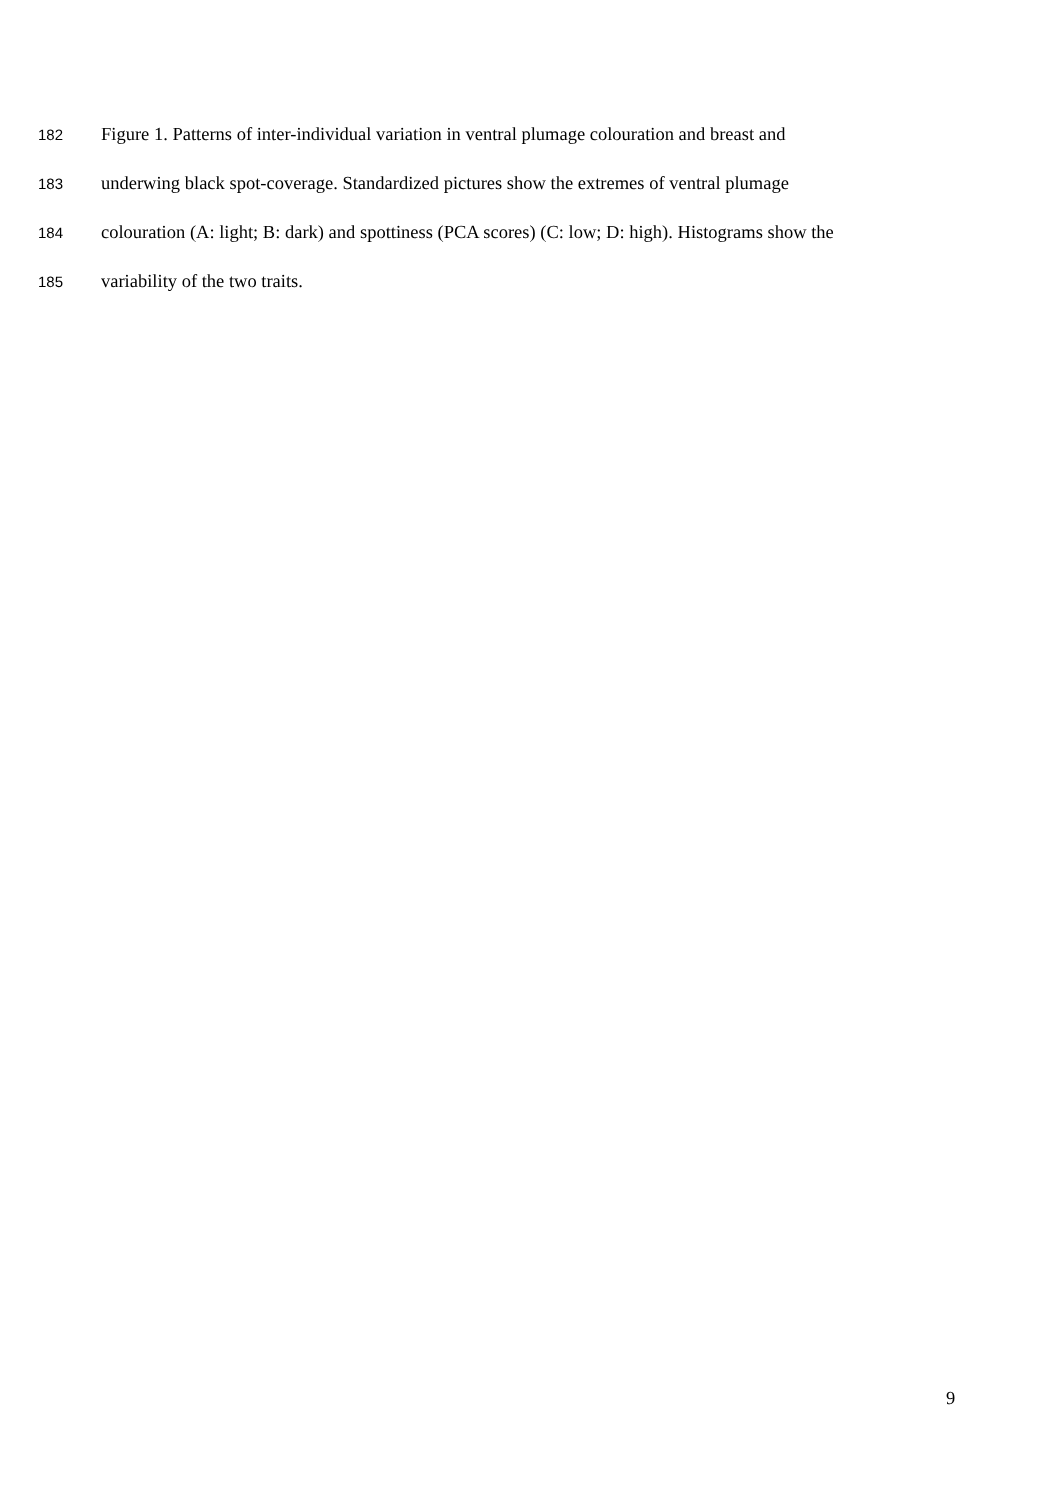182 Figure 1. Patterns of inter-individual variation in ventral plumage colouration and breast and
183 underwing black spot-coverage. Standardized pictures show the extremes of ventral plumage
184 colouration (A: light; B: dark) and spottiness (PCA scores) (C: low; D: high). Histograms show the
185 variability of the two traits.
9